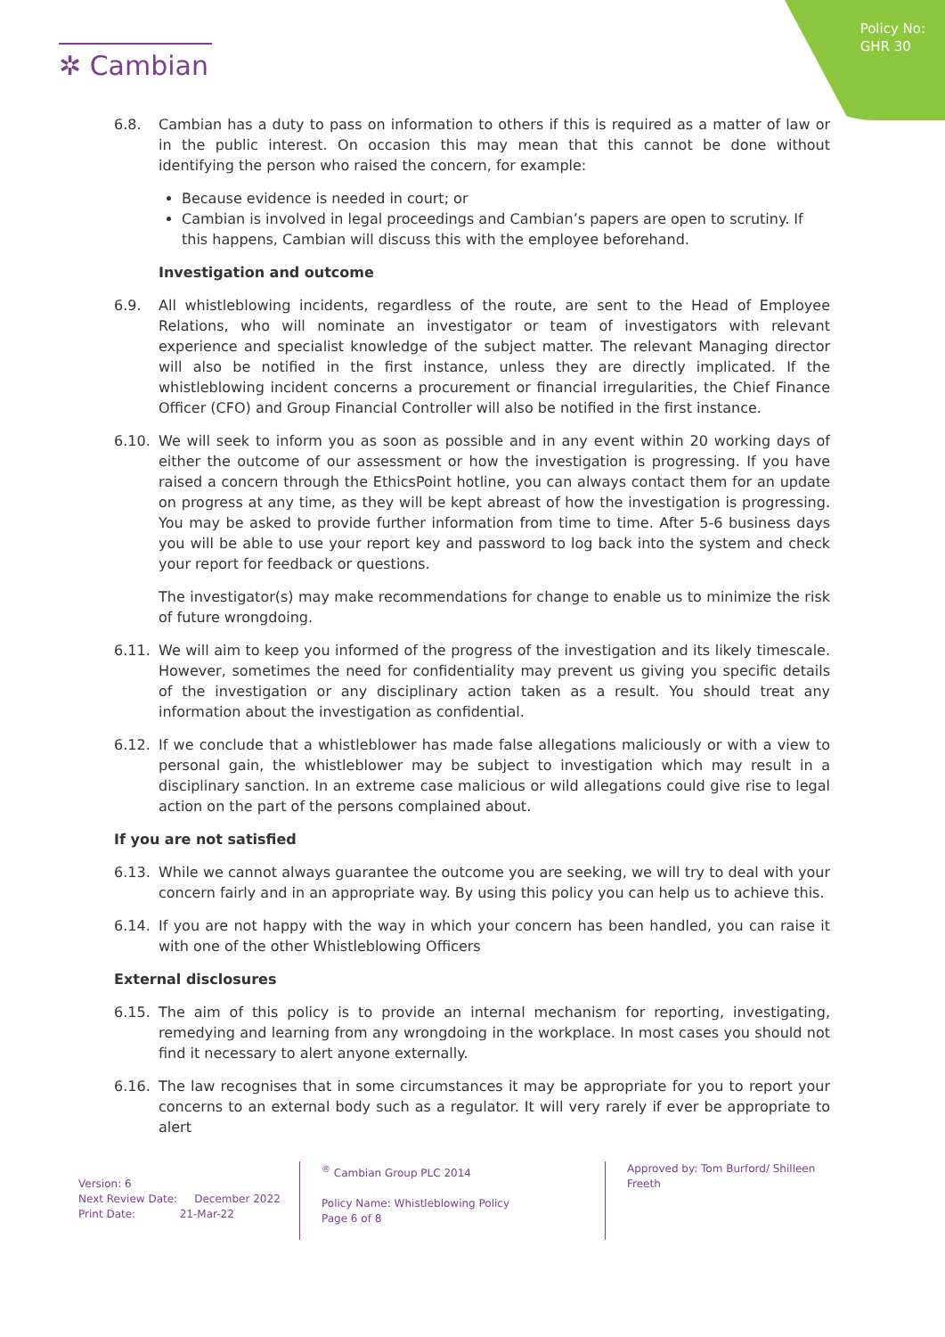Policy No:
GHR 30
✲ Cambian
6.8. Cambian has a duty to pass on information to others if this is required as a matter of law or in the public interest. On occasion this may mean that this cannot be done without identifying the person who raised the concern, for example:
Because evidence is needed in court; or
Cambian is involved in legal proceedings and Cambian’s papers are open to scrutiny. If this happens, Cambian will discuss this with the employee beforehand.
Investigation and outcome
6.9. All whistleblowing incidents, regardless of the route, are sent to the Head of Employee Relations, who will nominate an investigator or team of investigators with relevant experience and specialist knowledge of the subject matter. The relevant Managing director will also be notified in the first instance, unless they are directly implicated. If the whistleblowing incident concerns a procurement or financial irregularities, the Chief Finance Officer (CFO) and Group Financial Controller will also be notified in the first instance.
6.10. We will seek to inform you as soon as possible and in any event within 20 working days of either the outcome of our assessment or how the investigation is progressing. If you have raised a concern through the EthicsPoint hotline, you can always contact them for an update on progress at any time, as they will be kept abreast of how the investigation is progressing. You may be asked to provide further information from time to time. After 5-6 business days you will be able to use your report key and password to log back into the system and check your report for feedback or questions.
The investigator(s) may make recommendations for change to enable us to minimize the risk of future wrongdoing.
6.11. We will aim to keep you informed of the progress of the investigation and its likely timescale. However, sometimes the need for confidentiality may prevent us giving you specific details of the investigation or any disciplinary action taken as a result. You should treat any information about the investigation as confidential.
6.12. If we conclude that a whistleblower has made false allegations maliciously or with a view to personal gain, the whistleblower may be subject to investigation which may result in a disciplinary sanction. In an extreme case malicious or wild allegations could give rise to legal action on the part of the persons complained about.
If you are not satisfied
6.13. While we cannot always guarantee the outcome you are seeking, we will try to deal with your concern fairly and in an appropriate way. By using this policy you can help us to achieve this.
6.14. If you are not happy with the way in which your concern has been handled, you can raise it with one of the other Whistleblowing Officers
External disclosures
6.15. The aim of this policy is to provide an internal mechanism for reporting, investigating, remedying and learning from any wrongdoing in the workplace. In most cases you should not find it necessary to alert anyone externally.
6.16. The law recognises that in some circumstances it may be appropriate for you to report your concerns to an external body such as a regulator. It will very rarely if ever be appropriate to alert
Version: 6
Next Review Date: December 2022
Print Date: 21-Mar-22
<sup>®</sup> Cambian Group PLC 2014
Policy Name: Whistleblowing Policy
Page 6 of 8
Approved by: Tom Burford/ Shilleen Freeth